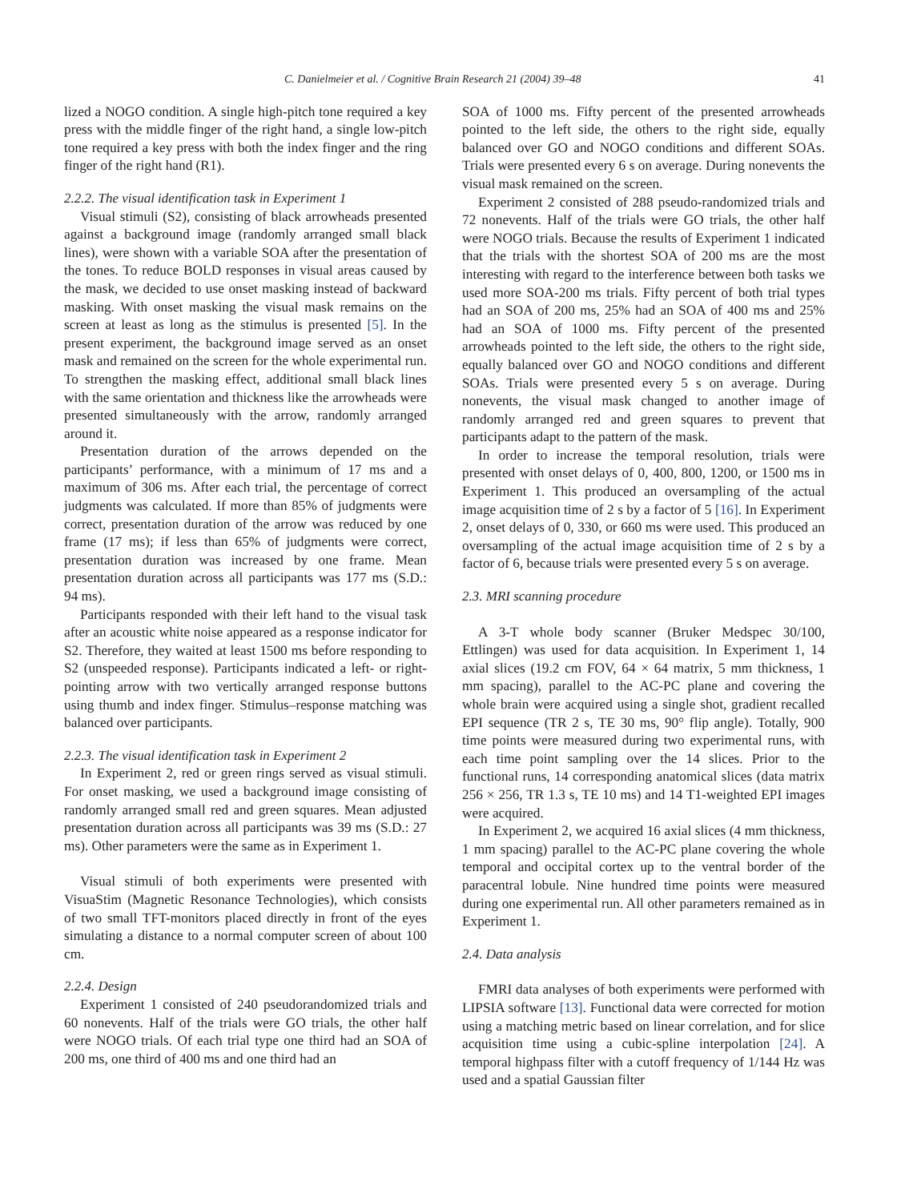C. Danielmeier et al. / Cognitive Brain Research 21 (2004) 39–48 41
lized a NOGO condition. A single high-pitch tone required a key press with the middle finger of the right hand, a single low-pitch tone required a key press with both the index finger and the ring finger of the right hand (R1).
2.2.2. The visual identification task in Experiment 1
Visual stimuli (S2), consisting of black arrowheads presented against a background image (randomly arranged small black lines), were shown with a variable SOA after the presentation of the tones. To reduce BOLD responses in visual areas caused by the mask, we decided to use onset masking instead of backward masking. With onset masking the visual mask remains on the screen at least as long as the stimulus is presented [5]. In the present experiment, the background image served as an onset mask and remained on the screen for the whole experimental run. To strengthen the masking effect, additional small black lines with the same orientation and thickness like the arrowheads were presented simultaneously with the arrow, randomly arranged around it.
Presentation duration of the arrows depended on the participants’ performance, with a minimum of 17 ms and a maximum of 306 ms. After each trial, the percentage of correct judgments was calculated. If more than 85% of judgments were correct, presentation duration of the arrow was reduced by one frame (17 ms); if less than 65% of judgments were correct, presentation duration was increased by one frame. Mean presentation duration across all participants was 177 ms (S.D.: 94 ms).
Participants responded with their left hand to the visual task after an acoustic white noise appeared as a response indicator for S2. Therefore, they waited at least 1500 ms before responding to S2 (unspeeded response). Participants indicated a left- or right-pointing arrow with two vertically arranged response buttons using thumb and index finger. Stimulus–response matching was balanced over participants.
2.2.3. The visual identification task in Experiment 2
In Experiment 2, red or green rings served as visual stimuli. For onset masking, we used a background image consisting of randomly arranged small red and green squares. Mean adjusted presentation duration across all participants was 39 ms (S.D.: 27 ms). Other parameters were the same as in Experiment 1.
Visual stimuli of both experiments were presented with VisuaStim (Magnetic Resonance Technologies), which consists of two small TFT-monitors placed directly in front of the eyes simulating a distance to a normal computer screen of about 100 cm.
2.2.4. Design
Experiment 1 consisted of 240 pseudorandomized trials and 60 nonevents. Half of the trials were GO trials, the other half were NOGO trials. Of each trial type one third had an SOA of 200 ms, one third of 400 ms and one third had an
SOA of 1000 ms. Fifty percent of the presented arrowheads pointed to the left side, the others to the right side, equally balanced over GO and NOGO conditions and different SOAs. Trials were presented every 6 s on average. During nonevents the visual mask remained on the screen.
Experiment 2 consisted of 288 pseudo-randomized trials and 72 nonevents. Half of the trials were GO trials, the other half were NOGO trials. Because the results of Experiment 1 indicated that the trials with the shortest SOA of 200 ms are the most interesting with regard to the interference between both tasks we used more SOA-200 ms trials. Fifty percent of both trial types had an SOA of 200 ms, 25% had an SOA of 400 ms and 25% had an SOA of 1000 ms. Fifty percent of the presented arrowheads pointed to the left side, the others to the right side, equally balanced over GO and NOGO conditions and different SOAs. Trials were presented every 5 s on average. During nonevents, the visual mask changed to another image of randomly arranged red and green squares to prevent that participants adapt to the pattern of the mask.
In order to increase the temporal resolution, trials were presented with onset delays of 0, 400, 800, 1200, or 1500 ms in Experiment 1. This produced an oversampling of the actual image acquisition time of 2 s by a factor of 5 [16]. In Experiment 2, onset delays of 0, 330, or 660 ms were used. This produced an oversampling of the actual image acquisition time of 2 s by a factor of 6, because trials were presented every 5 s on average.
2.3. MRI scanning procedure
A 3-T whole body scanner (Bruker Medspec 30/100, Ettlingen) was used for data acquisition. In Experiment 1, 14 axial slices (19.2 cm FOV, 64 × 64 matrix, 5 mm thickness, 1 mm spacing), parallel to the AC-PC plane and covering the whole brain were acquired using a single shot, gradient recalled EPI sequence (TR 2 s, TE 30 ms, 90° flip angle). Totally, 900 time points were measured during two experimental runs, with each time point sampling over the 14 slices. Prior to the functional runs, 14 corresponding anatomical slices (data matrix 256 × 256, TR 1.3 s, TE 10 ms) and 14 T1-weighted EPI images were acquired.
In Experiment 2, we acquired 16 axial slices (4 mm thickness, 1 mm spacing) parallel to the AC-PC plane covering the whole temporal and occipital cortex up to the ventral border of the paracentral lobule. Nine hundred time points were measured during one experimental run. All other parameters remained as in Experiment 1.
2.4. Data analysis
FMRI data analyses of both experiments were performed with LIPSIA software [13]. Functional data were corrected for motion using a matching metric based on linear correlation, and for slice acquisition time using a cubic-spline interpolation [24]. A temporal highpass filter with a cutoff frequency of 1/144 Hz was used and a spatial Gaussian filter